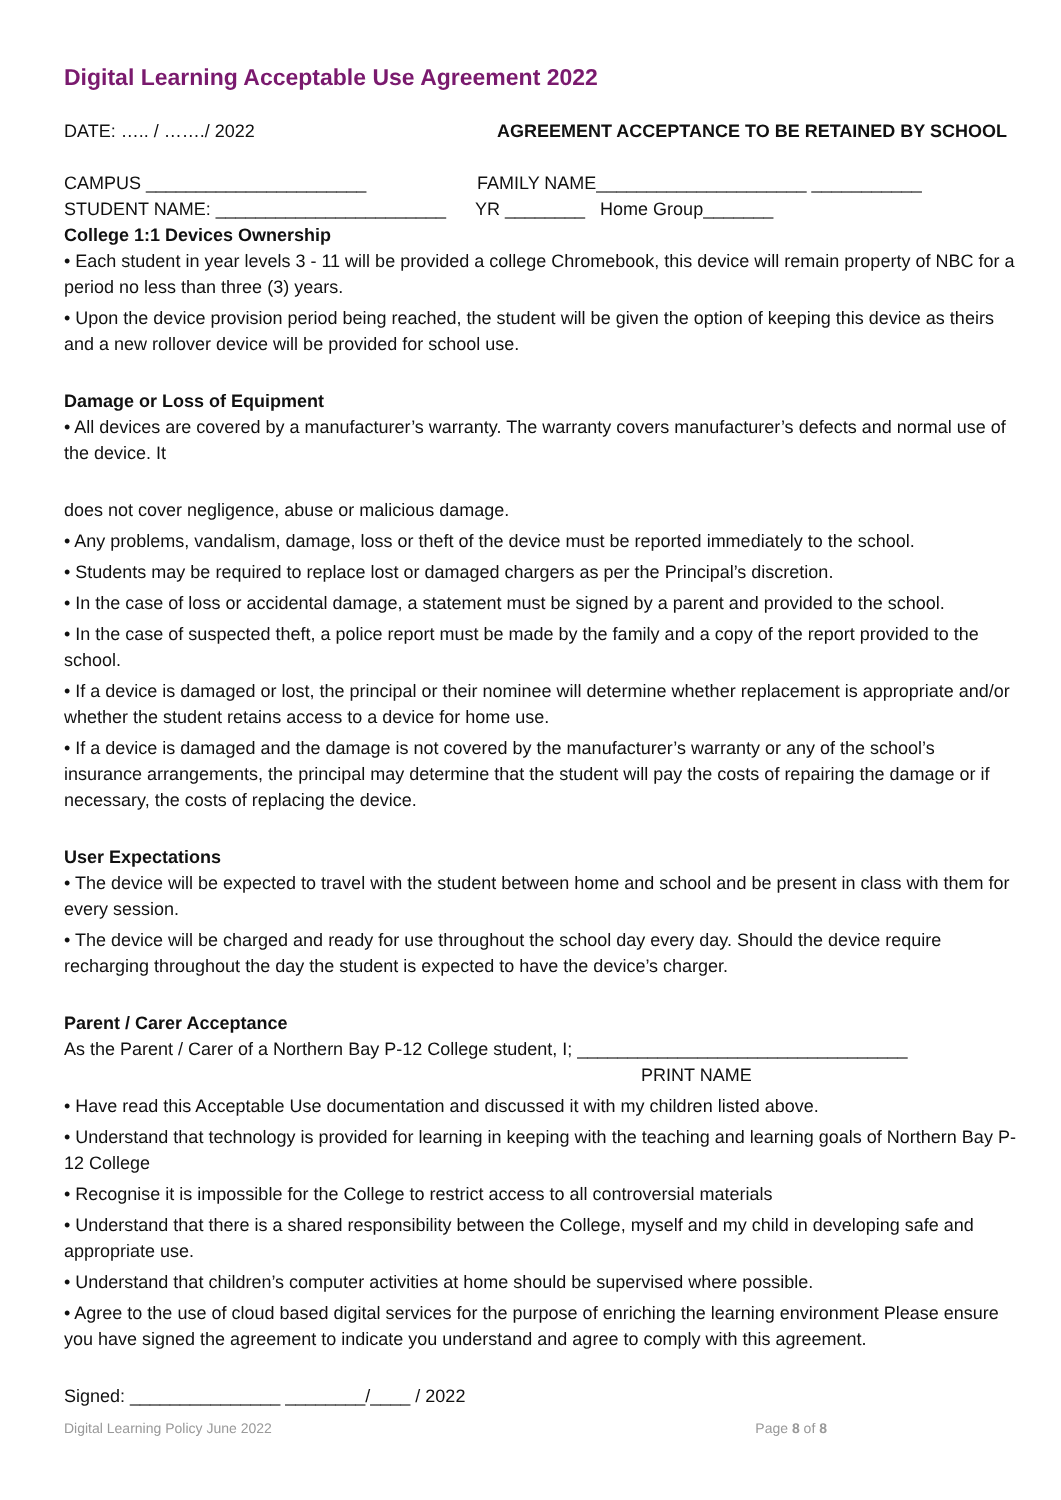Digital Learning Acceptable Use Agreement 2022
DATE: ….. / ……./ 2022 AGREEMENT ACCEPTANCE TO BE RETAINED BY SCHOOL
CAMPUS ______________________ FAMILY NAME_____________________ ___________
STUDENT NAME: _______________________ YR ________ Home Group_______
College 1:1 Devices Ownership
• Each student in year levels 3 - 11 will be provided a college Chromebook, this device will remain property of NBC for a period no less than three (3) years.
• Upon the device provision period being reached, the student will be given the option of keeping this device as theirs and a new rollover device will be provided for school use.
Damage or Loss of Equipment
• All devices are covered by a manufacturer’s warranty. The warranty covers manufacturer’s defects and normal use of the device. It
does not cover negligence, abuse or malicious damage.
• Any problems, vandalism, damage, loss or theft of the device must be reported immediately to the school.
• Students may be required to replace lost or damaged chargers as per the Principal’s discretion.
• In the case of loss or accidental damage, a statement must be signed by a parent and provided to the school.
• In the case of suspected theft, a police report must be made by the family and a copy of the report provided to the school.
• If a device is damaged or lost, the principal or their nominee will determine whether replacement is appropriate and/or whether the student retains access to a device for home use.
• If a device is damaged and the damage is not covered by the manufacturer’s warranty or any of the school’s insurance arrangements, the principal may determine that the student will pay the costs of repairing the damage or if necessary, the costs of replacing the device.
User Expectations
• The device will be expected to travel with the student between home and school and be present in class with them for every session.
• The device will be charged and ready for use throughout the school day every day. Should the device require recharging throughout the day the student is expected to have the device’s charger.
Parent / Carer Acceptance
As the Parent / Carer of a Northern Bay P-12 College student, I; _________________________________
PRINT NAME
• Have read this Acceptable Use documentation and discussed it with my children listed above.
• Understand that technology is provided for learning in keeping with the teaching and learning goals of Northern Bay P-12 College
• Recognise it is impossible for the College to restrict access to all controversial materials
• Understand that there is a shared responsibility between the College, myself and my child in developing safe and appropriate use.
• Understand that children’s computer activities at home should be supervised where possible.
• Agree to the use of cloud based digital services for the purpose of enriching the learning environment Please ensure you have signed the agreement to indicate you understand and agree to comply with this agreement.
Signed: _______________ ________/____ / 2022
Digital Learning Policy June 2022 Page 8 of 8